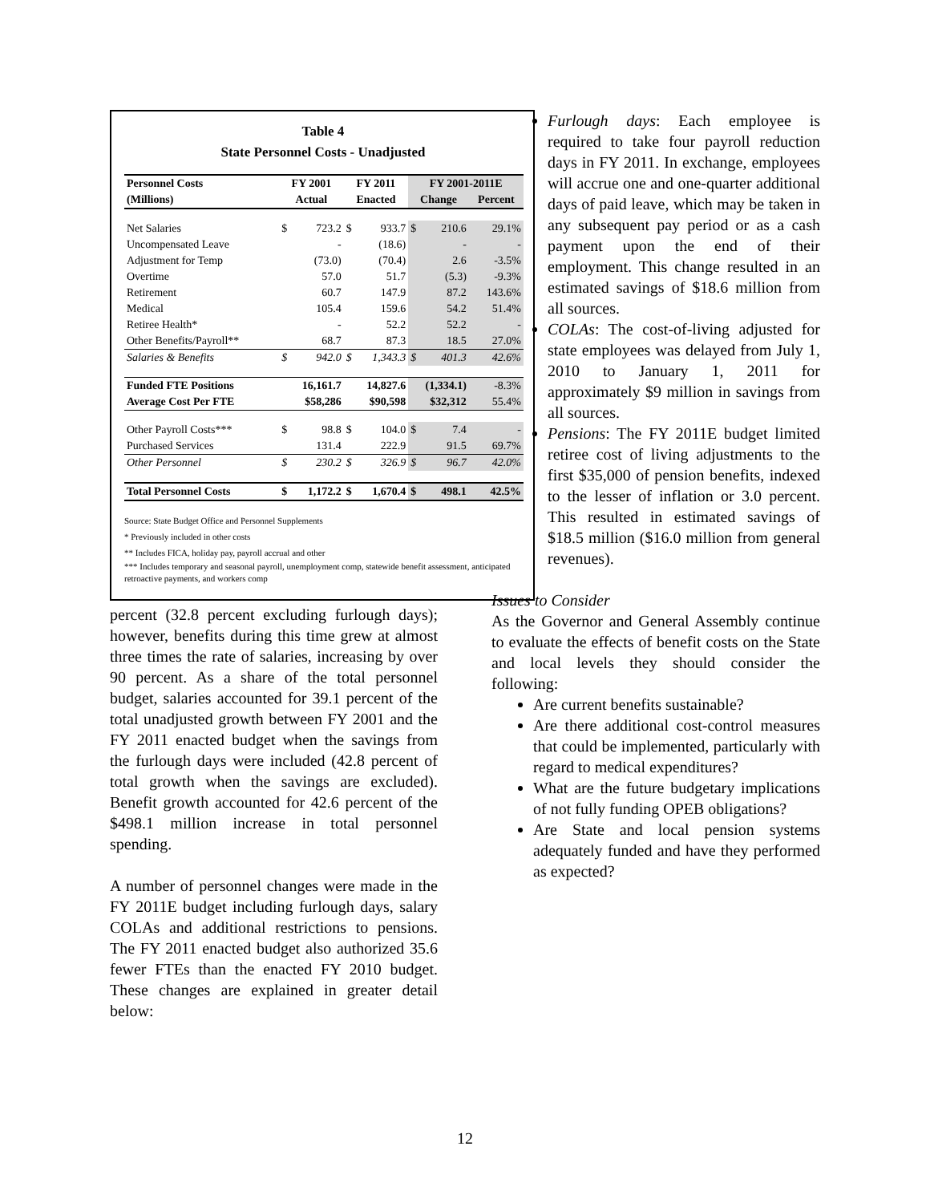Table 4
State Personnel Costs - Unadjusted
| Personnel Costs | FY 2001 | | FY 2011 | | FY 2001-2011E | | |
| --- | --- | --- | --- | --- | --- | --- | --- |
| (Millions) | Actual | | Enacted | | Change | | Percent |
| Net Salaries | $ | 723.2 | $ | 933.7 | $ | 210.6 | 29.1% |
| Uncompensated Leave | | - | | (18.6) | | - | - |
| Adjustment for Temp | | (73.0) | | (70.4) | | 2.6 | -3.5% |
| Overtime | | 57.0 | | 51.7 | | (5.3) | -9.3% |
| Retirement | | 60.7 | | 147.9 | | 87.2 | 143.6% |
| Medical | | 105.4 | | 159.6 | | 54.2 | 51.4% |
| Retiree Health* | | - | | 52.2 | | 52.2 | - |
| Other Benefits/Payroll** | | 68.7 | | 87.3 | | 18.5 | 27.0% |
| Salaries & Benefits | $ | 942.0 | $ | 1,343.3 | $ | 401.3 | 42.6% |
| Funded FTE Positions | 16,161.7 | | 14,827.6 | | (1,334.1) | | -8.3% |
| Average Cost Per FTE | $58,286 | | $90,598 | | $32,312 | | 55.4% |
| Other Payroll Costs*** | $ | 98.8 | $ | 104.0 | $ | 7.4 | - |
| Purchased Services | | 131.4 | | 222.9 | | 91.5 | 69.7% |
| Other Personnel | $ | 230.2 | $ | 326.9 | $ | 96.7 | 42.0% |
| Total Personnel Costs | $ | 1,172.2 | $ | 1,670.4 | $ | 498.1 | 42.5% |
Source: State Budget Office and Personnel Supplements
* Previously included in other costs
** Includes FICA, holiday pay, payroll accrual and other
*** Includes temporary and seasonal payroll, unemployment comp, statewide benefit assessment, anticipated retroactive payments, and workers comp
percent (32.8 percent excluding furlough days); however, benefits during this time grew at almost three times the rate of salaries, increasing by over 90 percent. As a share of the total personnel budget, salaries accounted for 39.1 percent of the total unadjusted growth between FY 2001 and the FY 2011 enacted budget when the savings from the furlough days were included (42.8 percent of total growth when the savings are excluded). Benefit growth accounted for 42.6 percent of the $498.1 million increase in total personnel spending.
A number of personnel changes were made in the FY 2011E budget including furlough days, salary COLAs and additional restrictions to pensions. The FY 2011 enacted budget also authorized 35.6 fewer FTEs than the enacted FY 2010 budget. These changes are explained in greater detail below:
Furlough days: Each employee is required to take four payroll reduction days in FY 2011. In exchange, employees will accrue one and one-quarter additional days of paid leave, which may be taken in any subsequent pay period or as a cash payment upon the end of their employment. This change resulted in an estimated savings of $18.6 million from all sources.
COLAs: The cost-of-living adjusted for state employees was delayed from July 1, 2010 to January 1, 2011 for approximately $9 million in savings from all sources.
Pensions: The FY 2011E budget limited retiree cost of living adjustments to the first $35,000 of pension benefits, indexed to the lesser of inflation or 3.0 percent. This resulted in estimated savings of $18.5 million ($16.0 million from general revenues).
Issues to Consider
As the Governor and General Assembly continue to evaluate the effects of benefit costs on the State and local levels they should consider the following:
Are current benefits sustainable?
Are there additional cost-control measures that could be implemented, particularly with regard to medical expenditures?
What are the future budgetary implications of not fully funding OPEB obligations?
Are State and local pension systems adequately funded and have they performed as expected?
12